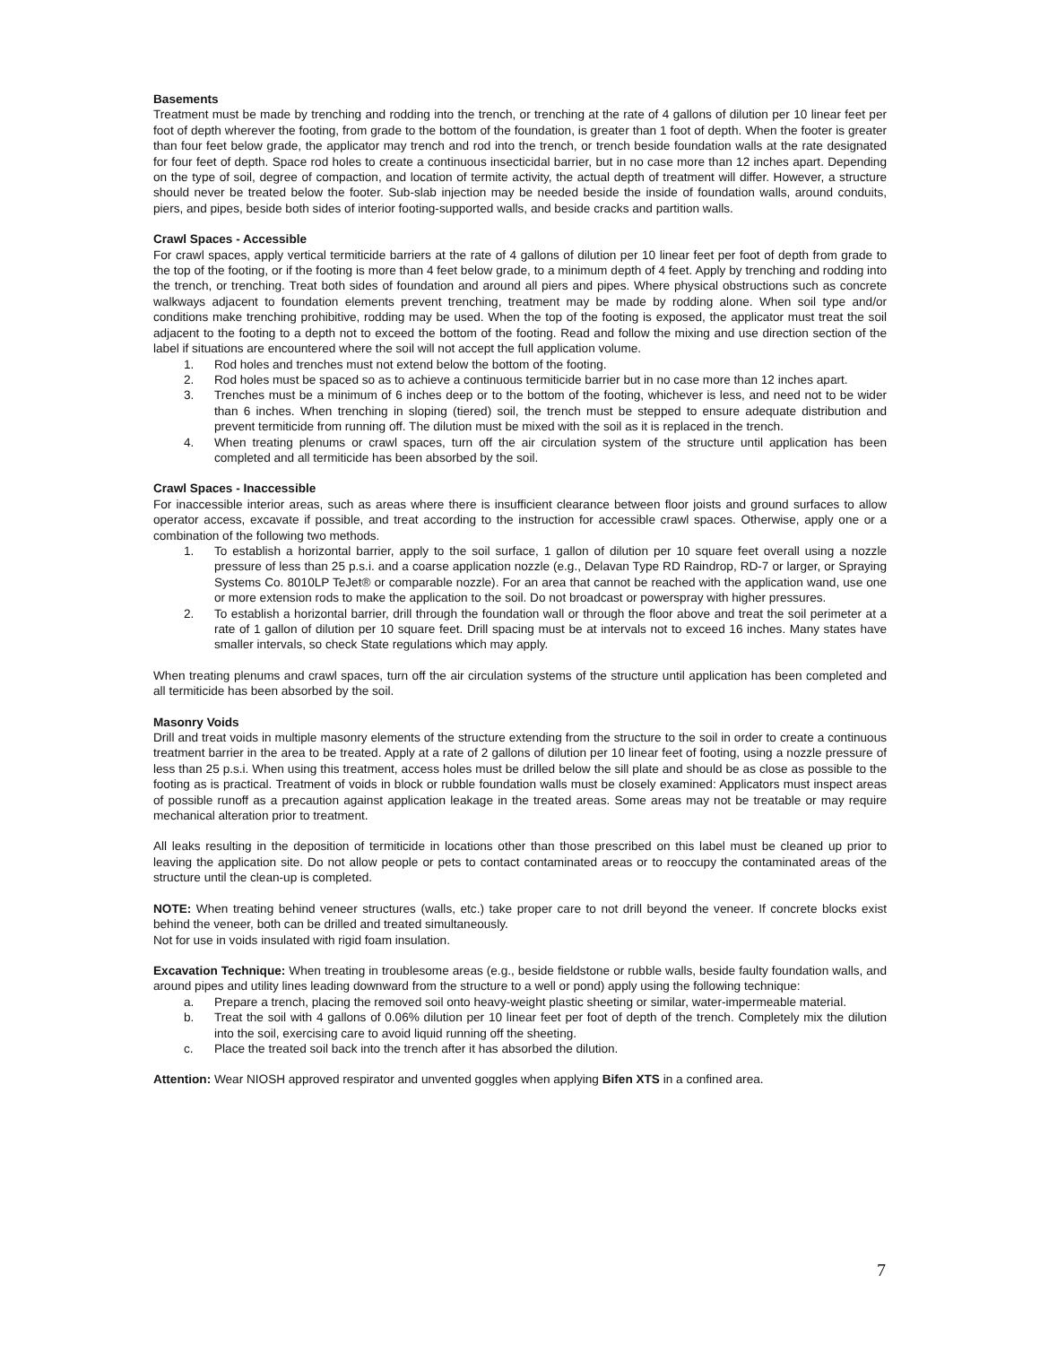Basements
Treatment must be made by trenching and rodding into the trench, or trenching at the rate of 4 gallons of dilution per 10 linear feet per foot of depth wherever the footing, from grade to the bottom of the foundation, is greater than 1 foot of depth. When the footer is greater than four feet below grade, the applicator may trench and rod into the trench, or trench beside foundation walls at the rate designated for four feet of depth. Space rod holes to create a continuous insecticidal barrier, but in no case more than 12 inches apart. Depending on the type of soil, degree of compaction, and location of termite activity, the actual depth of treatment will differ. However, a structure should never be treated below the footer. Sub-slab injection may be needed beside the inside of foundation walls, around conduits, piers, and pipes, beside both sides of interior footing-supported walls, and beside cracks and partition walls.
Crawl Spaces - Accessible
For crawl spaces, apply vertical termiticide barriers at the rate of 4 gallons of dilution per 10 linear feet per foot of depth from grade to the top of the footing, or if the footing is more than 4 feet below grade, to a minimum depth of 4 feet. Apply by trenching and rodding into the trench, or trenching. Treat both sides of foundation and around all piers and pipes. Where physical obstructions such as concrete walkways adjacent to foundation elements prevent trenching, treatment may be made by rodding alone. When soil type and/or conditions make trenching prohibitive, rodding may be used. When the top of the footing is exposed, the applicator must treat the soil adjacent to the footing to a depth not to exceed the bottom of the footing. Read and follow the mixing and use direction section of the label if situations are encountered where the soil will not accept the full application volume.
1. Rod holes and trenches must not extend below the bottom of the footing.
2. Rod holes must be spaced so as to achieve a continuous termiticide barrier but in no case more than 12 inches apart.
3. Trenches must be a minimum of 6 inches deep or to the bottom of the footing, whichever is less, and need not to be wider than 6 inches. When trenching in sloping (tiered) soil, the trench must be stepped to ensure adequate distribution and prevent termiticide from running off. The dilution must be mixed with the soil as it is replaced in the trench.
4. When treating plenums or crawl spaces, turn off the air circulation system of the structure until application has been completed and all termiticide has been absorbed by the soil.
Crawl Spaces - Inaccessible
For inaccessible interior areas, such as areas where there is insufficient clearance between floor joists and ground surfaces to allow operator access, excavate if possible, and treat according to the instruction for accessible crawl spaces. Otherwise, apply one or a combination of the following two methods.
1. To establish a horizontal barrier, apply to the soil surface, 1 gallon of dilution per 10 square feet overall using a nozzle pressure of less than 25 p.s.i. and a coarse application nozzle (e.g., Delavan Type RD Raindrop, RD-7 or larger, or Spraying Systems Co. 8010LP TeJet® or comparable nozzle). For an area that cannot be reached with the application wand, use one or more extension rods to make the application to the soil. Do not broadcast or powerspray with higher pressures.
2. To establish a horizontal barrier, drill through the foundation wall or through the floor above and treat the soil perimeter at a rate of 1 gallon of dilution per 10 square feet. Drill spacing must be at intervals not to exceed 16 inches. Many states have smaller intervals, so check State regulations which may apply.
When treating plenums and crawl spaces, turn off the air circulation systems of the structure until application has been completed and all termiticide has been absorbed by the soil.
Masonry Voids
Drill and treat voids in multiple masonry elements of the structure extending from the structure to the soil in order to create a continuous treatment barrier in the area to be treated. Apply at a rate of 2 gallons of dilution per 10 linear feet of footing, using a nozzle pressure of less than 25 p.s.i. When using this treatment, access holes must be drilled below the sill plate and should be as close as possible to the footing as is practical. Treatment of voids in block or rubble foundation walls must be closely examined: Applicators must inspect areas of possible runoff as a precaution against application leakage in the treated areas. Some areas may not be treatable or may require mechanical alteration prior to treatment.
All leaks resulting in the deposition of termiticide in locations other than those prescribed on this label must be cleaned up prior to leaving the application site. Do not allow people or pets to contact contaminated areas or to reoccupy the contaminated areas of the structure until the clean-up is completed.
NOTE: When treating behind veneer structures (walls, etc.) take proper care to not drill beyond the veneer. If concrete blocks exist behind the veneer, both can be drilled and treated simultaneously.
Not for use in voids insulated with rigid foam insulation.
Excavation Technique: When treating in troublesome areas (e.g., beside fieldstone or rubble walls, beside faulty foundation walls, and around pipes and utility lines leading downward from the structure to a well or pond) apply using the following technique:
a. Prepare a trench, placing the removed soil onto heavy-weight plastic sheeting or similar, water-impermeable material.
b. Treat the soil with 4 gallons of 0.06% dilution per 10 linear feet per foot of depth of the trench. Completely mix the dilution into the soil, exercising care to avoid liquid running off the sheeting.
c. Place the treated soil back into the trench after it has absorbed the dilution.
Attention: Wear NIOSH approved respirator and unvented goggles when applying Bifen XTS in a confined area.
7